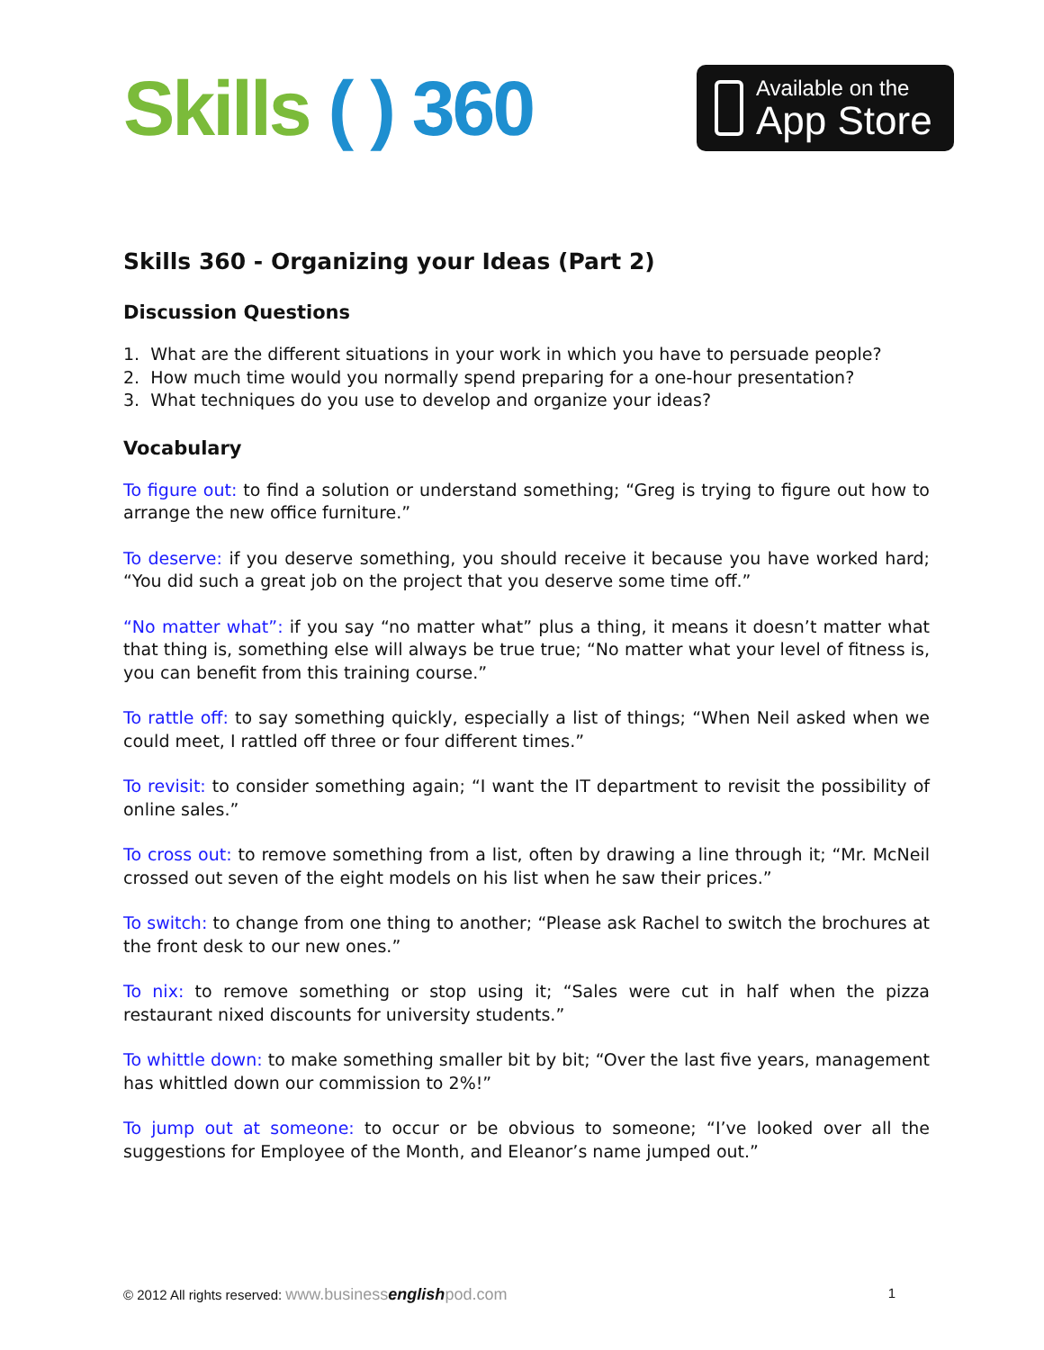Skills ( ) 360
Available on the
App Store
Skills 360 - Organizing your Ideas (Part 2)
Discussion Questions
1. What are the different situations in your work in which you have to persuade people?
2. How much time would you normally spend preparing for a one-hour presentation?
3. What techniques do you use to develop and organize your ideas?
Vocabulary
To figure out: to find a solution or understand something; “Greg is trying to figure out how to arrange the new office furniture.”
To deserve: if you deserve something, you should receive it because you have worked hard; “You did such a great job on the project that you deserve some time off.”
“No matter what”: if you say “no matter what” plus a thing, it means it doesn’t matter what that thing is, something else will always be true true; “No matter what your level of fitness is, you can benefit from this training course.”
To rattle off: to say something quickly, especially a list of things; “When Neil asked when we could meet, I rattled off three or four different times.”
To revisit: to consider something again; “I want the IT department to revisit the possibility of online sales.”
To cross out: to remove something from a list, often by drawing a line through it; “Mr. McNeil crossed out seven of the eight models on his list when he saw their prices.”
To switch: to change from one thing to another; “Please ask Rachel to switch the brochures at the front desk to our new ones.”
To nix: to remove something or stop using it; “Sales were cut in half when the pizza restaurant nixed discounts for university students.”
To whittle down: to make something smaller bit by bit; “Over the last five years, management has whittled down our commission to 2%!”
To jump out at someone: to occur or be obvious to someone; “I’ve looked over all the suggestions for Employee of the Month, and Eleanor’s name jumped out.”
© 2012 All rights reserved: www.businessenglishpod.com 1